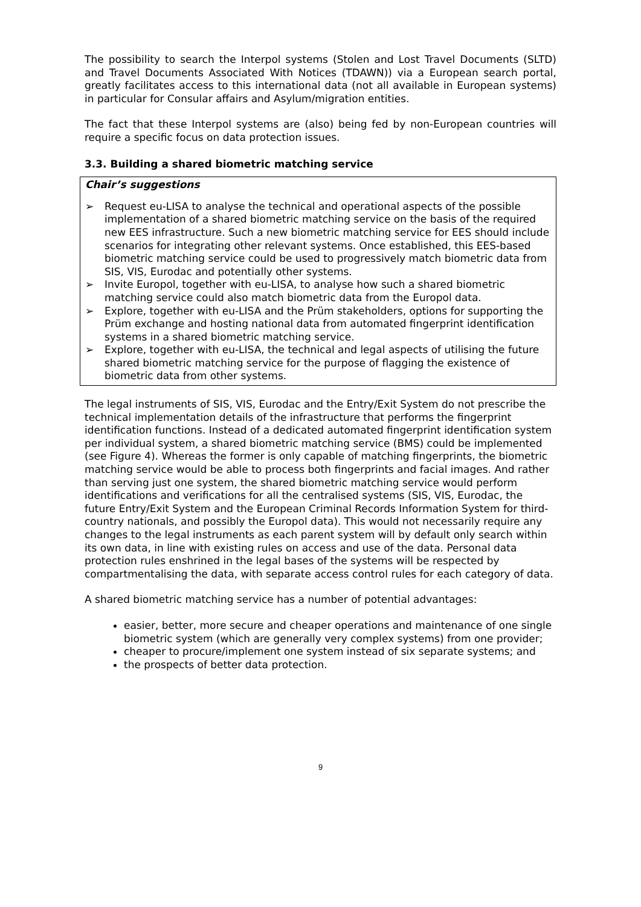The possibility to search the Interpol systems (Stolen and Lost Travel Documents (SLTD) and Travel Documents Associated With Notices (TDAWN)) via a European search portal, greatly facilitates access to this international data (not all available in European systems) in particular for Consular affairs and Asylum/migration entities.
The fact that these Interpol systems are (also) being fed by non-European countries will require a specific focus on data protection issues.
3.3. Building a shared biometric matching service
Chair’s suggestions
➢ Request eu-LISA to analyse the technical and operational aspects of the possible implementation of a shared biometric matching service on the basis of the required new EES infrastructure. Such a new biometric matching service for EES should include scenarios for integrating other relevant systems. Once established, this EES-based biometric matching service could be used to progressively match biometric data from SIS, VIS, Eurodac and potentially other systems.
➢ Invite Europol, together with eu-LISA, to analyse how such a shared biometric matching service could also match biometric data from the Europol data.
➢ Explore, together with eu-LISA and the Prüm stakeholders, options for supporting the Prüm exchange and hosting national data from automated fingerprint identification systems in a shared biometric matching service.
➢ Explore, together with eu-LISA, the technical and legal aspects of utilising the future shared biometric matching service for the purpose of flagging the existence of biometric data from other systems.
The legal instruments of SIS, VIS, Eurodac and the Entry/Exit System do not prescribe the technical implementation details of the infrastructure that performs the fingerprint identification functions. Instead of a dedicated automated fingerprint identification system per individual system, a shared biometric matching service (BMS) could be implemented (see Figure 4). Whereas the former is only capable of matching fingerprints, the biometric matching service would be able to process both fingerprints and facial images. And rather than serving just one system, the shared biometric matching service would perform identifications and verifications for all the centralised systems (SIS, VIS, Eurodac, the future Entry/Exit System and the European Criminal Records Information System for third-country nationals, and possibly the Europol data). This would not necessarily require any changes to the legal instruments as each parent system will by default only search within its own data, in line with existing rules on access and use of the data. Personal data protection rules enshrined in the legal bases of the systems will be respected by compartmentalising the data, with separate access control rules for each category of data.
A shared biometric matching service has a number of potential advantages:
easier, better, more secure and cheaper operations and maintenance of one single biometric system (which are generally very complex systems) from one provider;
cheaper to procure/implement one system instead of six separate systems; and
the prospects of better data protection.
9